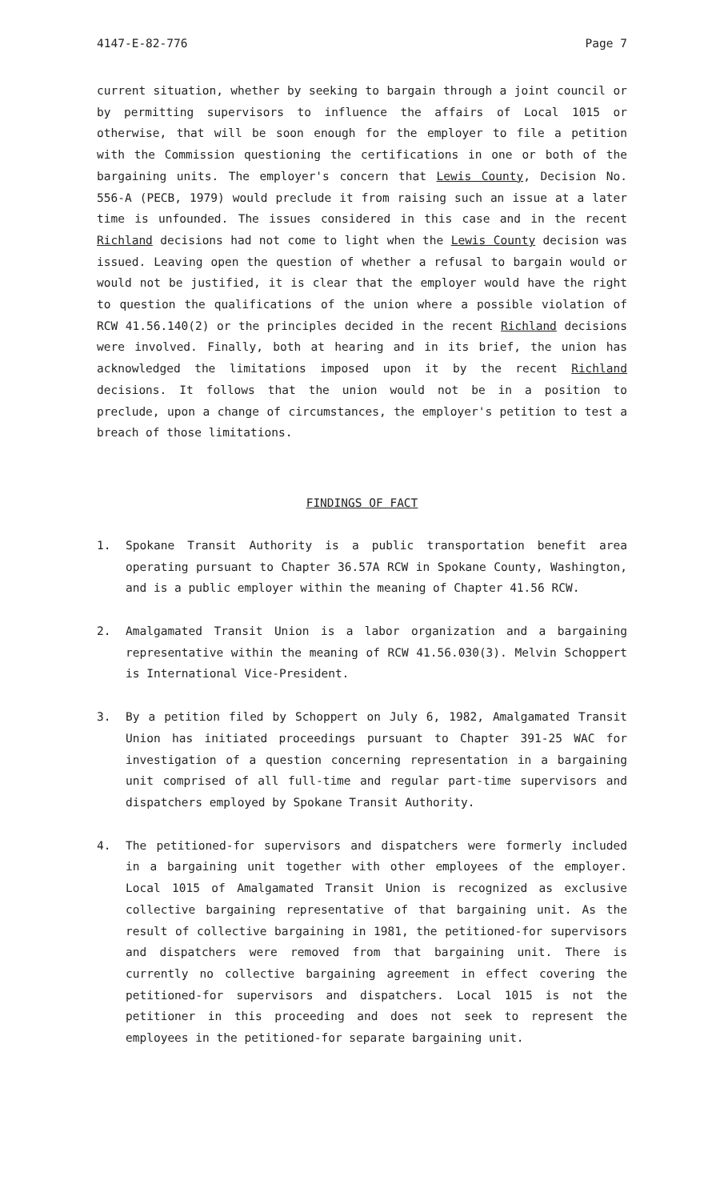4147-E-82-776 Page 7
current situation, whether by seeking to bargain through a joint council or by permitting supervisors to influence the affairs of Local 1015 or otherwise, that will be soon enough for the employer to file a petition with the Commission questioning the certifications in one or both of the bargaining units. The employer's concern that Lewis County, Decision No. 556-A (PECB, 1979) would preclude it from raising such an issue at a later time is unfounded. The issues considered in this case and in the recent Richland decisions had not come to light when the Lewis County decision was issued. Leaving open the question of whether a refusal to bargain would or would not be justified, it is clear that the employer would have the right to question the qualifications of the union where a possible violation of RCW 41.56.140(2) or the principles decided in the recent Richland decisions were involved. Finally, both at hearing and in its brief, the union has acknowledged the limitations imposed upon it by the recent Richland decisions. It follows that the union would not be in a position to preclude, upon a change of circumstances, the employer's petition to test a breach of those limitations.
FINDINGS OF FACT
1. Spokane Transit Authority is a public transportation benefit area operating pursuant to Chapter 36.57A RCW in Spokane County, Washington, and is a public employer within the meaning of Chapter 41.56 RCW.
2. Amalgamated Transit Union is a labor organization and a bargaining representative within the meaning of RCW 41.56.030(3). Melvin Schoppert is International Vice-President.
3. By a petition filed by Schoppert on July 6, 1982, Amalgamated Transit Union has initiated proceedings pursuant to Chapter 391-25 WAC for investigation of a question concerning representation in a bargaining unit comprised of all full-time and regular part-time supervisors and dispatchers employed by Spokane Transit Authority.
4. The petitioned-for supervisors and dispatchers were formerly included in a bargaining unit together with other employees of the employer. Local 1015 of Amalgamated Transit Union is recognized as exclusive collective bargaining representative of that bargaining unit. As the result of collective bargaining in 1981, the petitioned-for supervisors and dispatchers were removed from that bargaining unit. There is currently no collective bargaining agreement in effect covering the petitioned-for supervisors and dispatchers. Local 1015 is not the petitioner in this proceeding and does not seek to represent the employees in the petitioned-for separate bargaining unit.